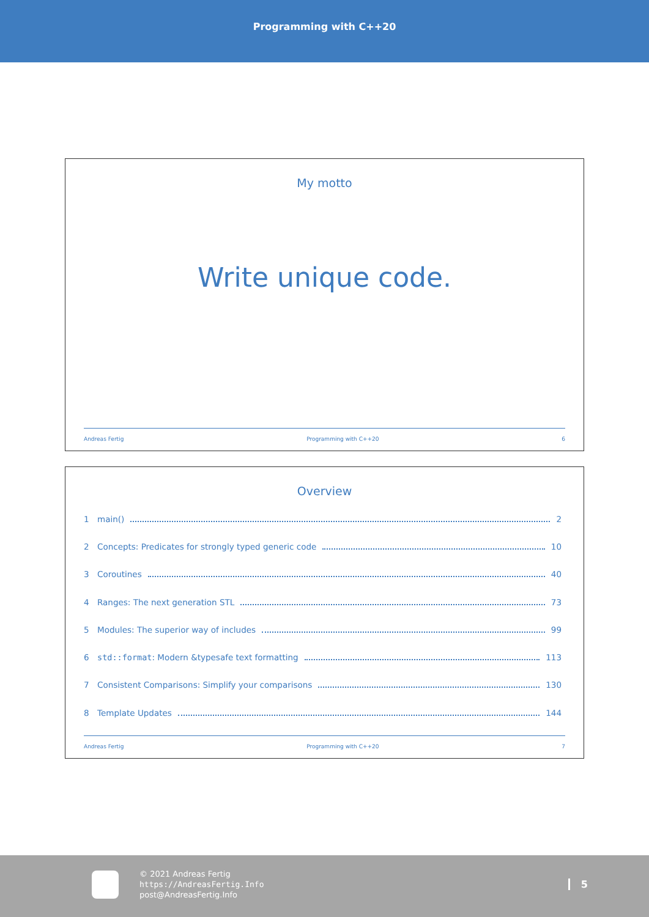Programming with C++20
My motto
Write unique code.
Andreas Fertig Programming with C++20 6
Overview
1 main() 2
2 Concepts: Predicates for strongly typed generic code 10
3 Coroutines 40
4 Ranges: The next generation STL 73
5 Modules: The superior way of includes 99
6 std::format: Modern &typesafe text formatting 113
7 Consistent Comparisons: Simplify your comparisons 130
8 Template Updates 144
Andreas Fertig Programming with C++20 7
© 2021 Andreas Fertig
https://AndreasFertig.Info
post@AndreasFertig.Info
5